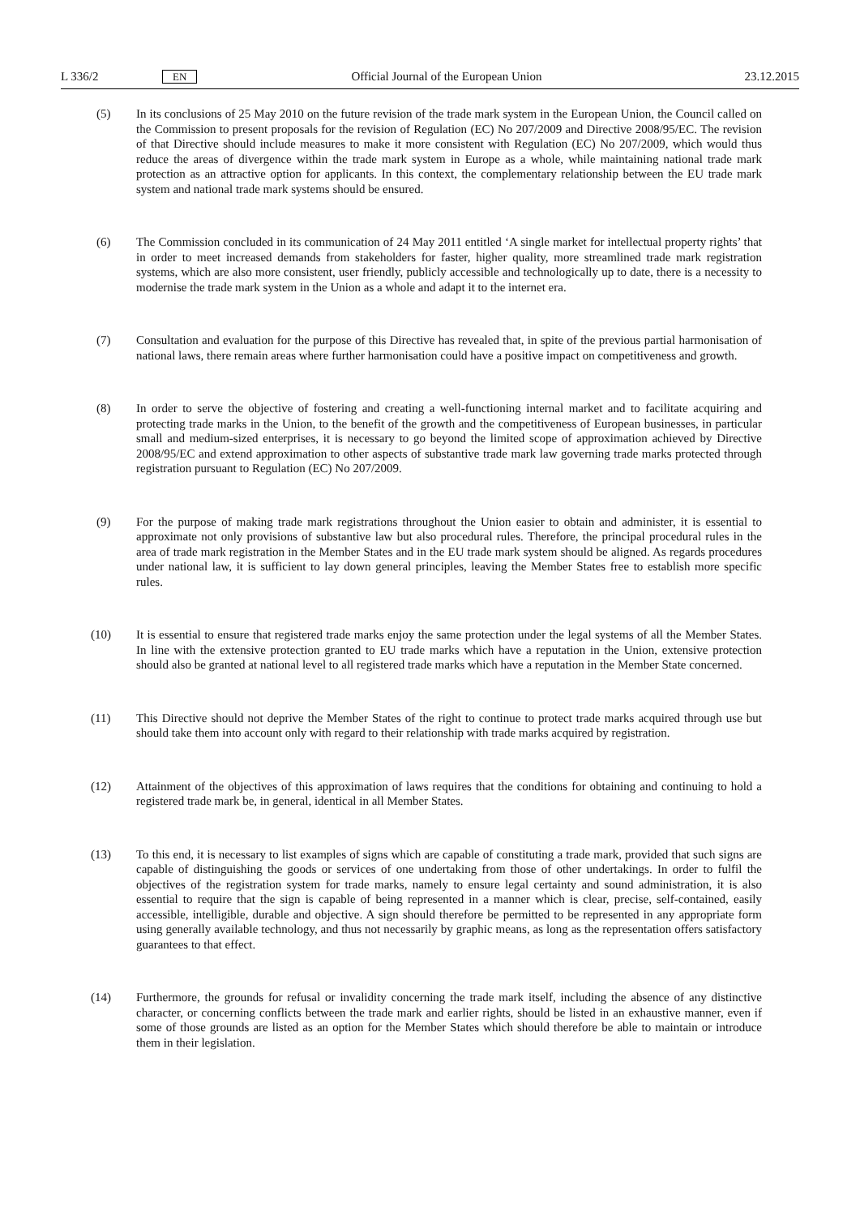L 336/2 EN Official Journal of the European Union 23.12.2015
(5) In its conclusions of 25 May 2010 on the future revision of the trade mark system in the European Union, the Council called on the Commission to present proposals for the revision of Regulation (EC) No 207/2009 and Directive 2008/95/EC. The revision of that Directive should include measures to make it more consistent with Regulation (EC) No 207/2009, which would thus reduce the areas of divergence within the trade mark system in Europe as a whole, while maintaining national trade mark protection as an attractive option for applicants. In this context, the complementary relationship between the EU trade mark system and national trade mark systems should be ensured.
(6) The Commission concluded in its communication of 24 May 2011 entitled ‘A single market for intellectual property rights’ that in order to meet increased demands from stakeholders for faster, higher quality, more streamlined trade mark registration systems, which are also more consistent, user friendly, publicly accessible and technologically up to date, there is a necessity to modernise the trade mark system in the Union as a whole and adapt it to the internet era.
(7) Consultation and evaluation for the purpose of this Directive has revealed that, in spite of the previous partial harmonisation of national laws, there remain areas where further harmonisation could have a positive impact on competitiveness and growth.
(8) In order to serve the objective of fostering and creating a well-functioning internal market and to facilitate acquiring and protecting trade marks in the Union, to the benefit of the growth and the competitiveness of European businesses, in particular small and medium-sized enterprises, it is necessary to go beyond the limited scope of approximation achieved by Directive 2008/95/EC and extend approximation to other aspects of substantive trade mark law governing trade marks protected through registration pursuant to Regulation (EC) No 207/2009.
(9) For the purpose of making trade mark registrations throughout the Union easier to obtain and administer, it is essential to approximate not only provisions of substantive law but also procedural rules. Therefore, the principal procedural rules in the area of trade mark registration in the Member States and in the EU trade mark system should be aligned. As regards procedures under national law, it is sufficient to lay down general principles, leaving the Member States free to establish more specific rules.
(10) It is essential to ensure that registered trade marks enjoy the same protection under the legal systems of all the Member States. In line with the extensive protection granted to EU trade marks which have a reputation in the Union, extensive protection should also be granted at national level to all registered trade marks which have a reputation in the Member State concerned.
(11) This Directive should not deprive the Member States of the right to continue to protect trade marks acquired through use but should take them into account only with regard to their relationship with trade marks acquired by registration.
(12) Attainment of the objectives of this approximation of laws requires that the conditions for obtaining and continuing to hold a registered trade mark be, in general, identical in all Member States.
(13) To this end, it is necessary to list examples of signs which are capable of constituting a trade mark, provided that such signs are capable of distinguishing the goods or services of one undertaking from those of other undertakings. In order to fulfil the objectives of the registration system for trade marks, namely to ensure legal certainty and sound administration, it is also essential to require that the sign is capable of being represented in a manner which is clear, precise, self-contained, easily accessible, intelligible, durable and objective. A sign should therefore be permitted to be represented in any appropriate form using generally available technology, and thus not necessarily by graphic means, as long as the representation offers satisfactory guarantees to that effect.
(14) Furthermore, the grounds for refusal or invalidity concerning the trade mark itself, including the absence of any distinctive character, or concerning conflicts between the trade mark and earlier rights, should be listed in an exhaustive manner, even if some of those grounds are listed as an option for the Member States which should therefore be able to maintain or introduce them in their legislation.